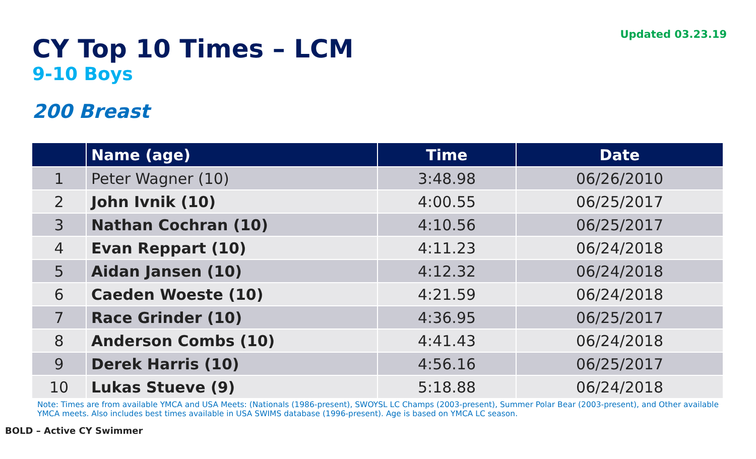Updated 03.23.19
CY Top 10 Times – LCM
9-10 Boys
200 Breast
| | Name (age) | Time | Date |
| --- | --- | --- | --- |
| 1 | Peter Wagner (10) | 3:48.98 | 06/26/2010 |
| 2 | John Ivnik (10) | 4:00.55 | 06/25/2017 |
| 3 | Nathan Cochran (10) | 4:10.56 | 06/25/2017 |
| 4 | Evan Reppart (10) | 4:11.23 | 06/24/2018 |
| 5 | Aidan Jansen (10) | 4:12.32 | 06/24/2018 |
| 6 | Caeden Woeste (10) | 4:21.59 | 06/24/2018 |
| 7 | Race Grinder (10) | 4:36.95 | 06/25/2017 |
| 8 | Anderson Combs (10) | 4:41.43 | 06/24/2018 |
| 9 | Derek Harris (10) | 4:56.16 | 06/25/2017 |
| 10 | Lukas Stueve (9) | 5:18.88 | 06/24/2018 |
Note: Times are from available YMCA and USA Meets: (Nationals (1986-present), SWOYSL LC Champs (2003-present), Summer Polar Bear (2003-present), and Other available YMCA meets. Also includes best times available in USA SWIMS database (1996-present). Age is based on YMCA LC season.
BOLD – Active CY Swimmer